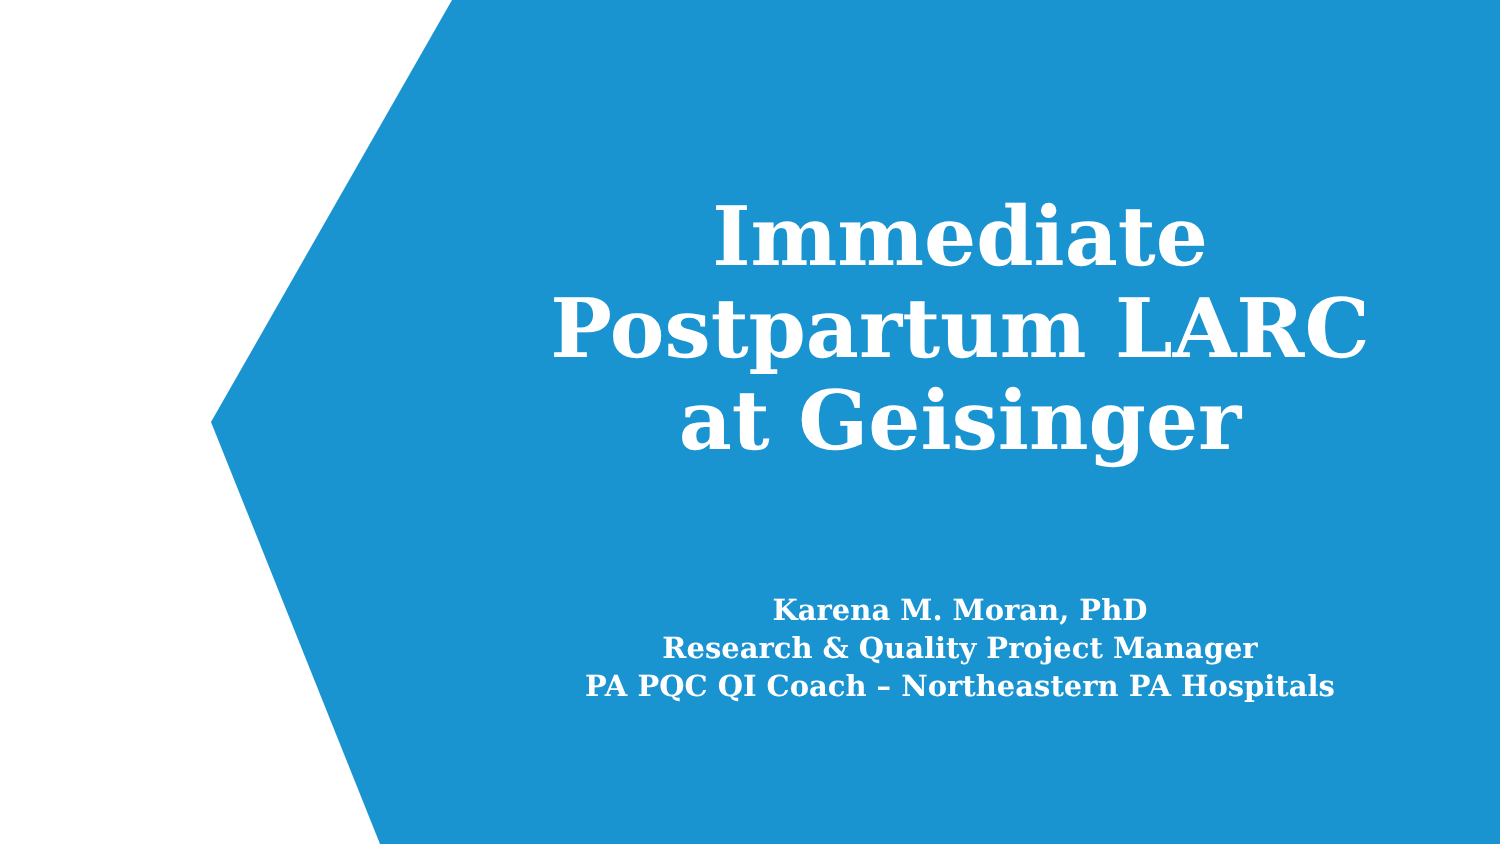Immediate Postpartum LARC at Geisinger
Karena M. Moran, PhD
Research & Quality Project Manager
PA PQC QI Coach – Northeastern PA Hospitals